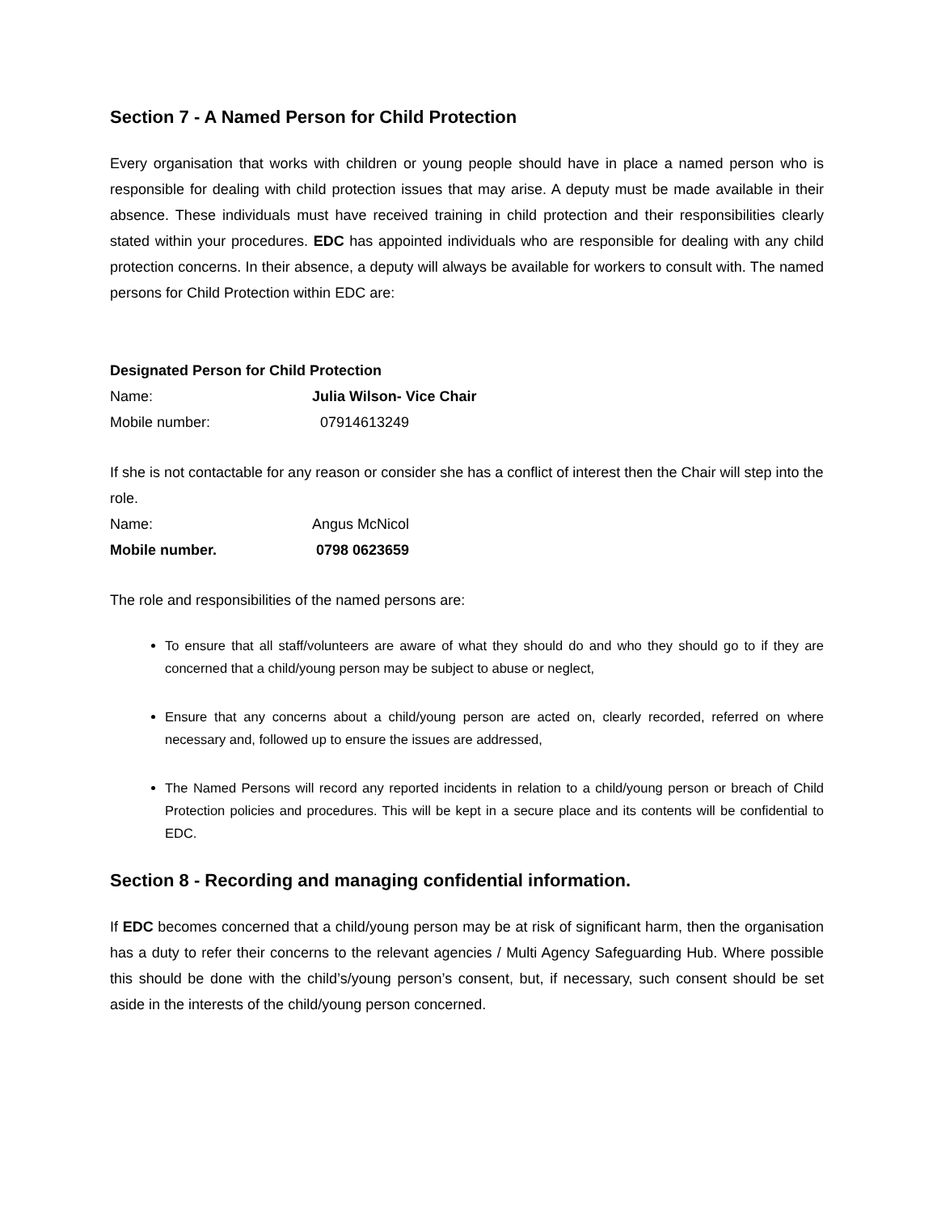Section 7 - A Named Person for Child Protection
Every organisation that works with children or young people should have in place a named person who is responsible for dealing with child protection issues that may arise. A deputy must be made available in their absence. These individuals must have received training in child protection and their responsibilities clearly stated within your procedures. EDC has appointed individuals who are responsible for dealing with any child protection concerns. In their absence, a deputy will always be available for workers to consult with. The named persons for Child Protection within EDC are:
Designated Person for Child Protection
Name: Julia Wilson- Vice Chair
Mobile number: 07914613249
If she is not contactable for any reason or consider she has a conflict of interest then the Chair will step into the role.
Name: Angus McNicol
Mobile number. 0798 0623659
The role and responsibilities of the named persons are:
To ensure that all staff/volunteers are aware of what they should do and who they should go to if they are concerned that a child/young person may be subject to abuse or neglect,
Ensure that any concerns about a child/young person are acted on, clearly recorded, referred on where necessary and, followed up to ensure the issues are addressed,
The Named Persons will record any reported incidents in relation to a child/young person or breach of Child Protection policies and procedures. This will be kept in a secure place and its contents will be confidential to EDC.
Section 8 - Recording and managing confidential information.
If EDC becomes concerned that a child/young person may be at risk of significant harm, then the organisation has a duty to refer their concerns to the relevant agencies / Multi Agency Safeguarding Hub. Where possible this should be done with the child’s/young person’s consent, but, if necessary, such consent should be set aside in the interests of the child/young person concerned.